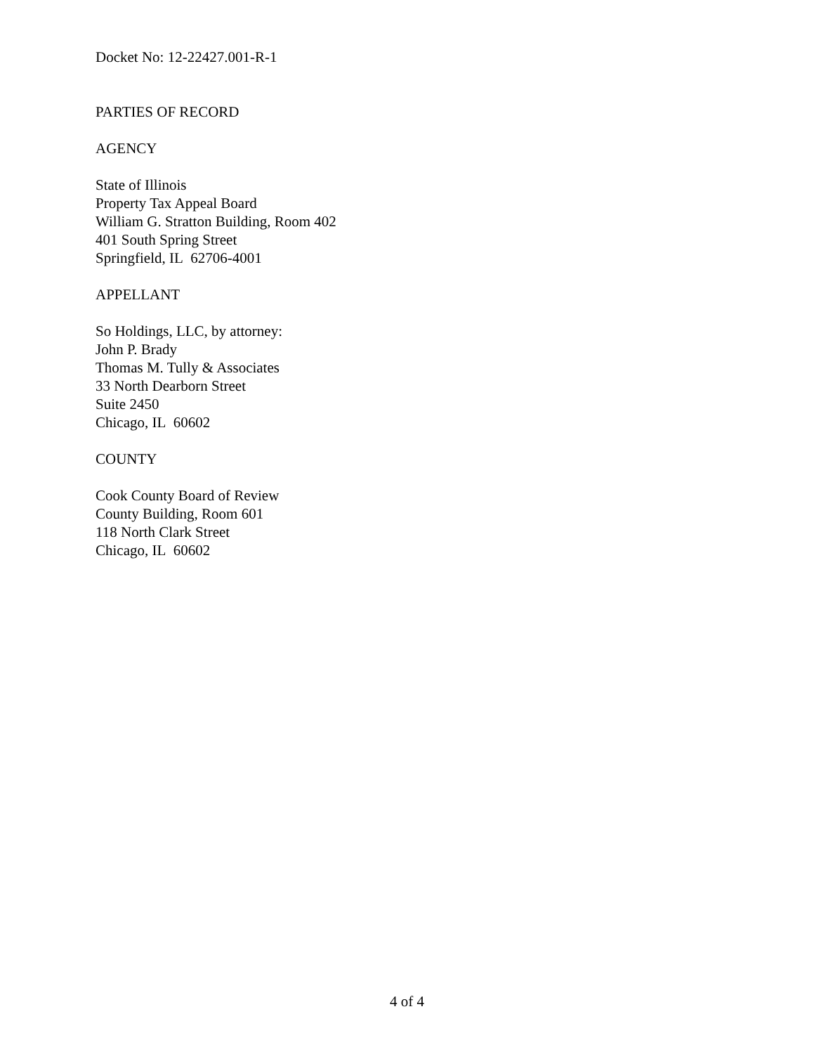Docket No: 12-22427.001-R-1
PARTIES OF RECORD
AGENCY
State of Illinois
Property Tax Appeal Board
William G. Stratton Building, Room 402
401 South Spring Street
Springfield, IL 62706-4001
APPELLANT
So Holdings, LLC, by attorney:
John P. Brady
Thomas M. Tully & Associates
33 North Dearborn Street
Suite 2450
Chicago, IL 60602
COUNTY
Cook County Board of Review
County Building, Room 601
118 North Clark Street
Chicago, IL 60602
4 of 4